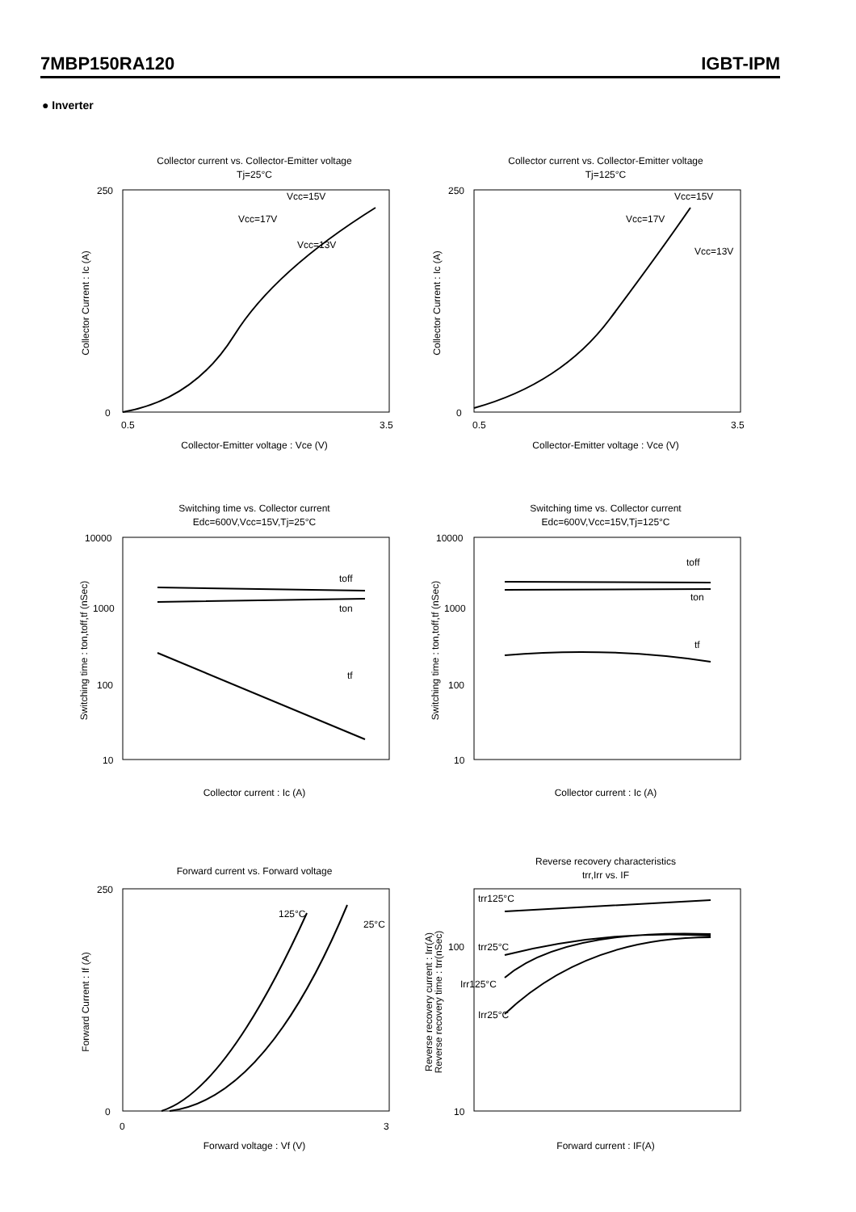7MBP150RA120 IGBT-IPM
● Inverter
Collector current vs. Collector-Emitter voltage
Tj=25°C
Vcc=15V
Vcc=17V
Vcc=13V
0
250
0.5
3.5
Collector-Emitter voltage : Vce (V)
Collector Current : Ic (A)
Collector current vs. Collector-Emitter voltage
Tj=125°C
Vcc=15V
Vcc=17V
Vcc=13V
0
250
0.5
3.5
Collector-Emitter voltage : Vce (V)
Collector Current : Ic (A)
Switching time vs. Collector current
Edc=600V,Vcc=15V,Tj=25°C
toff
ton
tf
10000
1000
100
10
Collector current : Ic (A)
Switching time : ton,toff,tf (nSec)
Switching time vs. Collector current
Edc=600V,Vcc=15V,Tj=125°C
toff
ton
tf
10000
1000
100
10
Collector current : Ic (A)
Switching time : ton,toff,tf (nSec)
Forward current vs. Forward voltage
125°C
25°C
0
250
0
3
Forward voltage : Vf (V)
Forward Current : If (A)
Reverse recovery characteristics
trr,Irr vs. IF
trr125°C
trr25°C
Irr125°C
Irr25°C
100
10
Forward current : IF(A)
Reverse recovery current : Irr(A)
Reverse recovery time : trr(nSec)